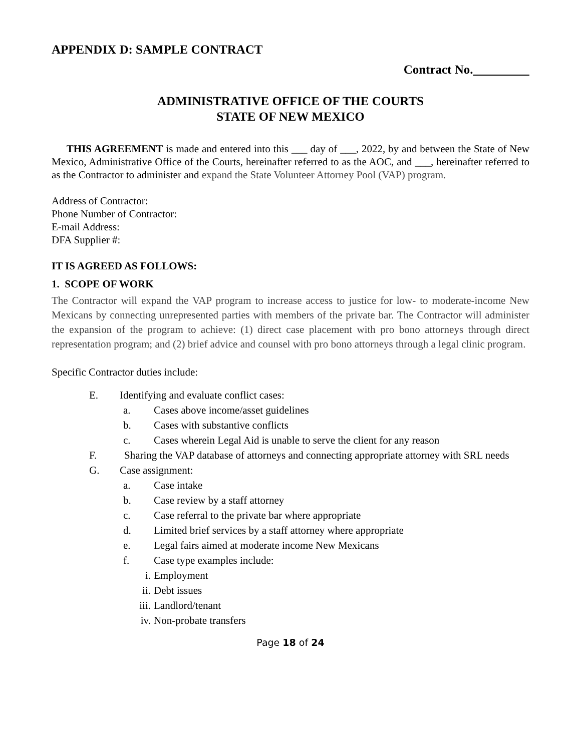APPENDIX D: SAMPLE CONTRACT
Contract No.
ADMINISTRATIVE OFFICE OF THE COURTS
STATE OF NEW MEXICO
THIS AGREEMENT is made and entered into this ___ day of ___, 2022, by and between the State of New Mexico, Administrative Office of the Courts, hereinafter referred to as the AOC, and ___, hereinafter referred to as the Contractor to administer and expand the State Volunteer Attorney Pool (VAP) program.
Address of Contractor:
Phone Number of Contractor:
E-mail Address:
DFA Supplier #:
IT IS AGREED AS FOLLOWS:
1. SCOPE OF WORK
The Contractor will expand the VAP program to increase access to justice for low- to moderate-income New Mexicans by connecting unrepresented parties with members of the private bar. The Contractor will administer the expansion of the program to achieve: (1) direct case placement with pro bono attorneys through direct representation program; and (2) brief advice and counsel with pro bono attorneys through a legal clinic program.
Specific Contractor duties include:
E. Identifying and evaluate conflict cases:
a. Cases above income/asset guidelines
b. Cases with substantive conflicts
c. Cases wherein Legal Aid is unable to serve the client for any reason
F. Sharing the VAP database of attorneys and connecting appropriate attorney with SRL needs
G. Case assignment:
a. Case intake
b. Case review by a staff attorney
c. Case referral to the private bar where appropriate
d. Limited brief services by a staff attorney where appropriate
e. Legal fairs aimed at moderate income New Mexicans
f. Case type examples include:
i. Employment
ii. Debt issues
iii. Landlord/tenant
iv. Non-probate transfers
Page 18 of 24